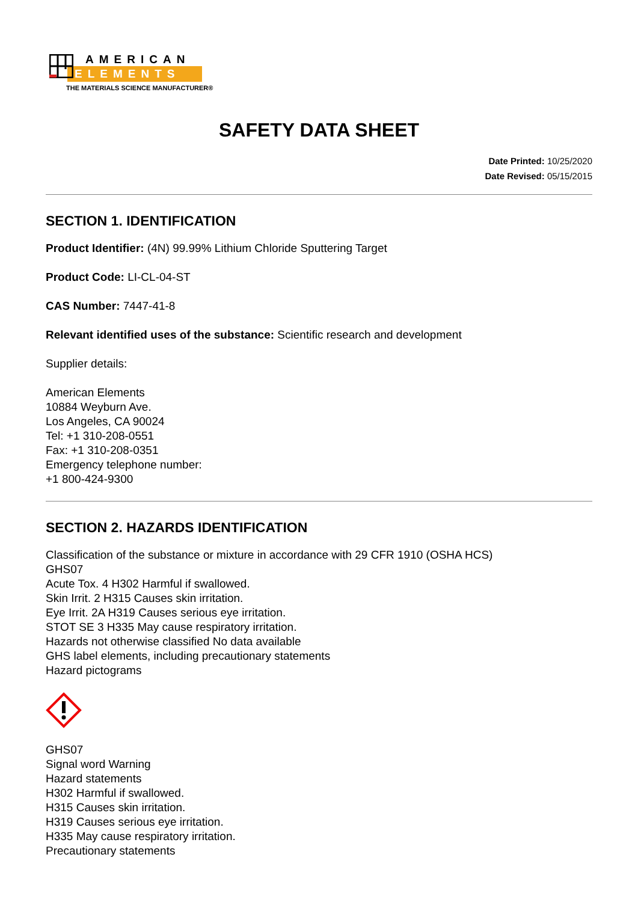AMERICAN
ELEMENTS
THE MATERIALS SCIENCE MANUFACTURER®
SAFETY DATA SHEET
Date Printed: 10/25/2020
Date Revised: 05/15/2015
SECTION 1. IDENTIFICATION
Product Identifier: (4N) 99.99% Lithium Chloride Sputtering Target
Product Code: LI-CL-04-ST
CAS Number: 7447-41-8
Relevant identified uses of the substance: Scientific research and development
Supplier details:
American Elements
10884 Weyburn Ave.
Los Angeles, CA 90024
Tel: +1 310-208-0551
Fax: +1 310-208-0351
Emergency telephone number:
+1 800-424-9300
SECTION 2. HAZARDS IDENTIFICATION
Classification of the substance or mixture in accordance with 29 CFR 1910 (OSHA HCS)
GHS07
Acute Tox. 4 H302 Harmful if swallowed.
Skin Irrit. 2 H315 Causes skin irritation.
Eye Irrit. 2A H319 Causes serious eye irritation.
STOT SE 3 H335 May cause respiratory irritation.
Hazards not otherwise classified No data available
GHS label elements, including precautionary statements
Hazard pictograms
GHS07
Signal word Warning
Hazard statements
H302 Harmful if swallowed.
H315 Causes skin irritation.
H319 Causes serious eye irritation.
H335 May cause respiratory irritation.
Precautionary statements